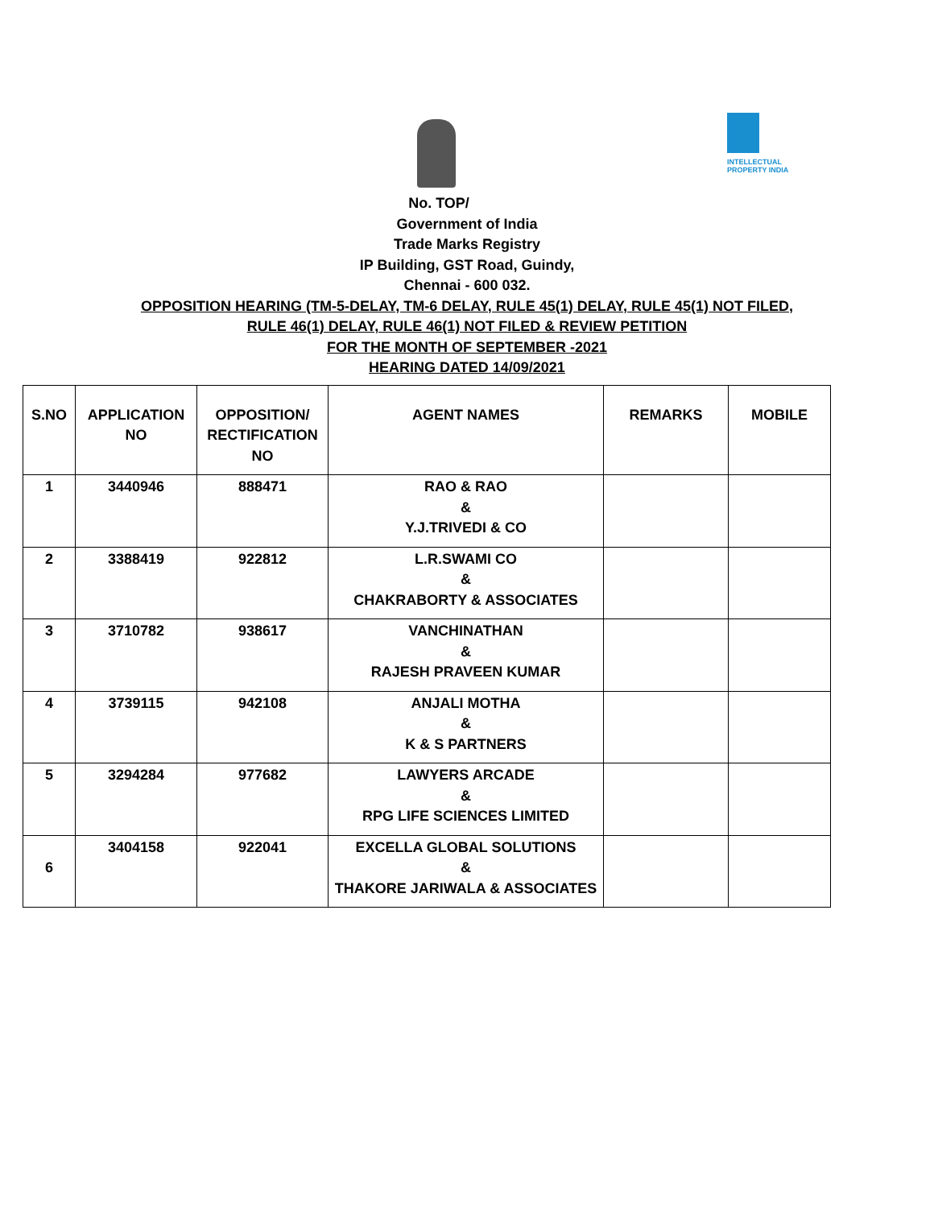INTELLECTUAL PROPERTY INDIA
No. TOP/
Government of India
Trade Marks Registry
IP Building, GST Road, Guindy,
Chennai - 600 032.
OPPOSITION HEARING (TM-5-DELAY, TM-6 DELAY, RULE 45(1) DELAY, RULE 45(1) NOT FILED,
RULE 46(1) DELAY, RULE 46(1) NOT FILED & REVIEW PETITION
FOR THE MONTH OF SEPTEMBER -2021
HEARING DATED 14/09/2021
| S.NO | APPLICATION NO | OPPOSITION/ RECTIFICATION NO | AGENT NAMES | REMARKS | MOBILE |
| --- | --- | --- | --- | --- | --- |
| 1 | 3440946 | 888471 | RAO & RAO & Y.J.TRIVEDI & CO | | |
| 2 | 3388419 | 922812 | L.R.SWAMI CO & CHAKRABORTY & ASSOCIATES | | |
| 3 | 3710782 | 938617 | VANCHINATHAN & RAJESH PRAVEEN KUMAR | | |
| 4 | 3739115 | 942108 | ANJALI MOTHA & K & S PARTNERS | | |
| 5 | 3294284 | 977682 | LAWYERS ARCADE & RPG LIFE SCIENCES LIMITED | | |
| 6 | 3404158 | 922041 | EXCELLA GLOBAL SOLUTIONS & THAKORE JARIWALA & ASSOCIATES | | |